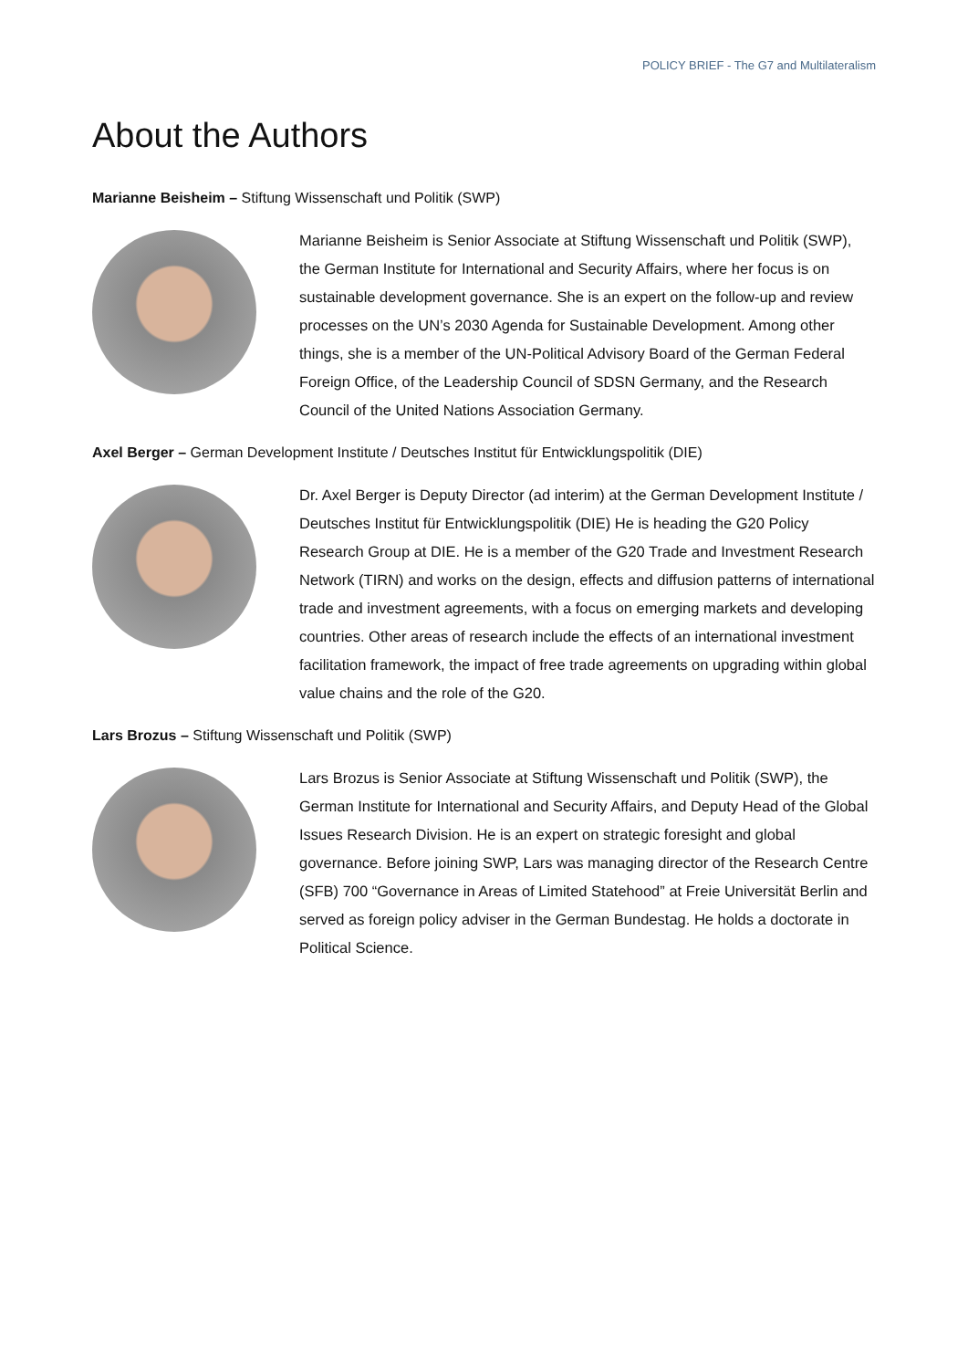POLICY BRIEF - The G7 and Multilateralism
About the Authors
Marianne Beisheim – Stiftung Wissenschaft und Politik (SWP)
Marianne Beisheim is Senior Associate at Stiftung Wissenschaft und Politik (SWP), the German Institute for International and Security Affairs, where her focus is on sustainable development governance. She is an expert on the follow-up and review processes on the UN’s 2030 Agenda for Sustainable Development. Among other things, she is a member of the UN-Political Advisory Board of the German Federal Foreign Office, of the Leadership Council of SDSN Germany, and the Research Council of the United Nations Association Germany.
Axel Berger – German Development Institute / Deutsches Institut für Entwicklungspolitik (DIE)
Dr. Axel Berger is Deputy Director (ad interim) at the German Development Institute / Deutsches Institut für Entwicklungspolitik (DIE) He is heading the G20 Policy Research Group at DIE. He is a member of the G20 Trade and Investment Research Network (TIRN) and works on the design, effects and diffusion patterns of international trade and investment agreements, with a focus on emerging markets and developing countries. Other areas of research include the effects of an international investment facilitation framework, the impact of free trade agreements on upgrading within global value chains and the role of the G20.
Lars Brozus – Stiftung Wissenschaft und Politik (SWP)
Lars Brozus is Senior Associate at Stiftung Wissenschaft und Politik (SWP), the German Institute for International and Security Affairs, and Deputy Head of the Global Issues Research Division. He is an expert on strategic foresight and global governance. Before joining SWP, Lars was managing director of the Research Centre (SFB) 700 “Governance in Areas of Limited Statehood” at Freie Universität Berlin and served as foreign policy adviser in the German Bundestag. He holds a doctorate in Political Science.